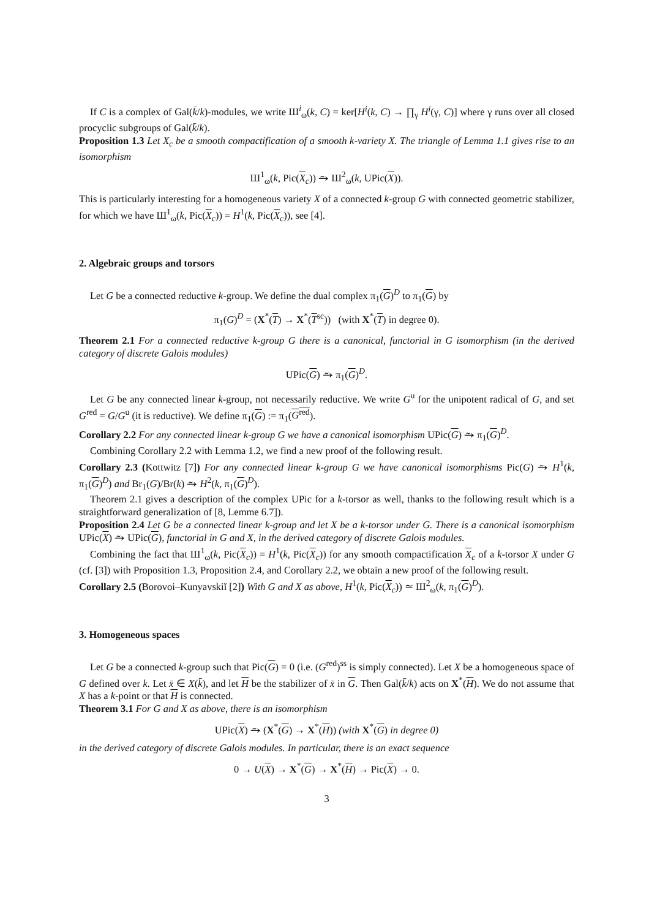If C is a complex of Gal(k̄/k)-modules, we write Ш<sup>i</sup><sub>ω</sub>(k, C) = ker[H<sup>i</sup>(k, C) → ∏<sub>γ</sub> H<sup>i</sup>(γ, C)] where γ runs over all closed procyclic subgroups of Gal(k̄/k).
Proposition 1.3 Let X<sub>c</sub> be a smooth compactification of a smooth k-variety X. The triangle of Lemma 1.1 gives rise to an isomorphism
Ш<sup>1</sup><sub>ω</sub>(k, Pic(X<sub>c</sub>)) ⥲ Ш<sup>2</sup><sub>ω</sub>(k, UPic(X)).
This is particularly interesting for a homogeneous variety X of a connected k-group G with connected geometric stabilizer, for which we have Ш<sup>1</sup><sub>ω</sub>(k, Pic(X<sub>c</sub>)) = H<sup>1</sup>(k, Pic(X<sub>c</sub>)), see [4].
2. Algebraic groups and torsors
Let G be a connected reductive k-group. We define the dual complex π<sub>1</sub>(G)<sup>D</sup> to π<sub>1</sub>(G) by
π<sub>1</sub>(G)<sup>D</sup> = (X<sup>*</sup>(T) → X<sup>*</sup>(T<sup>sc</sup>)) (with X<sup>*</sup>(T) in degree 0).
Theorem 2.1 For a connected reductive k-group G there is a canonical, functorial in G isomorphism (in the derived category of discrete Galois modules)
UPic(G) ⥲ π<sub>1</sub>(G)<sup>D</sup>.
Let G be any connected linear k-group, not necessarily reductive. We write G<sup>u</sup> for the unipotent radical of G, and set G<sup>red</sup> = G/G<sup>u</sup> (it is reductive). We define π<sub>1</sub>(G) := π<sub>1</sub>(G<sup>red</sup>).
Corollary 2.2 For any connected linear k-group G we have a canonical isomorphism UPic(G) ⥲ π<sub>1</sub>(G)<sup>D</sup>.
Combining Corollary 2.2 with Lemma 1.2, we find a new proof of the following result.
Corollary 2.3 (Kottwitz [7]) For any connected linear k-group G we have canonical isomorphisms Pic(G) ⥲ H<sup>1</sup>(k, π<sub>1</sub>(G)<sup>D</sup>) and Br<sub>1</sub>(G)/Br(k) ⥲ H<sup>2</sup>(k, π<sub>1</sub>(G)<sup>D</sup>).
Theorem 2.1 gives a description of the complex UPic for a k-torsor as well, thanks to the following result which is a straightforward generalization of [8, Lemme 6.7]).
Proposition 2.4 Let G be a connected linear k-group and let X be a k-torsor under G. There is a canonical isomorphism UPic(X) ⥲ UPic(G), functorial in G and X, in the derived category of discrete Galois modules.
Combining the fact that Ш<sup>1</sup><sub>ω</sub>(k, Pic(X<sub>c</sub>)) = H<sup>1</sup>(k, Pic(X<sub>c</sub>)) for any smooth compactification X<sub>c</sub> of a k-torsor X under G (cf. [3]) with Proposition 1.3, Proposition 2.4, and Corollary 2.2, we obtain a new proof of the following result.
Corollary 2.5 (Borovoi–Kunyavskiĭ [2]) With G and X as above, H<sup>1</sup>(k, Pic(X<sub>c</sub>)) ≃ Ш<sup>2</sup><sub>ω</sub>(k, π<sub>1</sub>(G)<sup>D</sup>).
3. Homogeneous spaces
Let G be a connected k-group such that Pic(G) = 0 (i.e. (G<sup>red</sup>)<sup>ss</sup> is simply connected). Let X be a homogeneous space of G defined over k. Let x̄ ∈ X(k̄), and let H be the stabilizer of x̄ in G. Then Gal(k̄/k) acts on X<sup>*</sup>(H). We do not assume that X has a k-point or that H is connected.
Theorem 3.1 For G and X as above, there is an isomorphism
UPic(X) ⥲ (X<sup>*</sup>(G) → X<sup>*</sup>(H)) (with X<sup>*</sup>(G) in degree 0)
in the derived category of discrete Galois modules. In particular, there is an exact sequence
0 → U(X) → X<sup>*</sup>(G) → X<sup>*</sup>(H) → Pic(X) → 0.
3